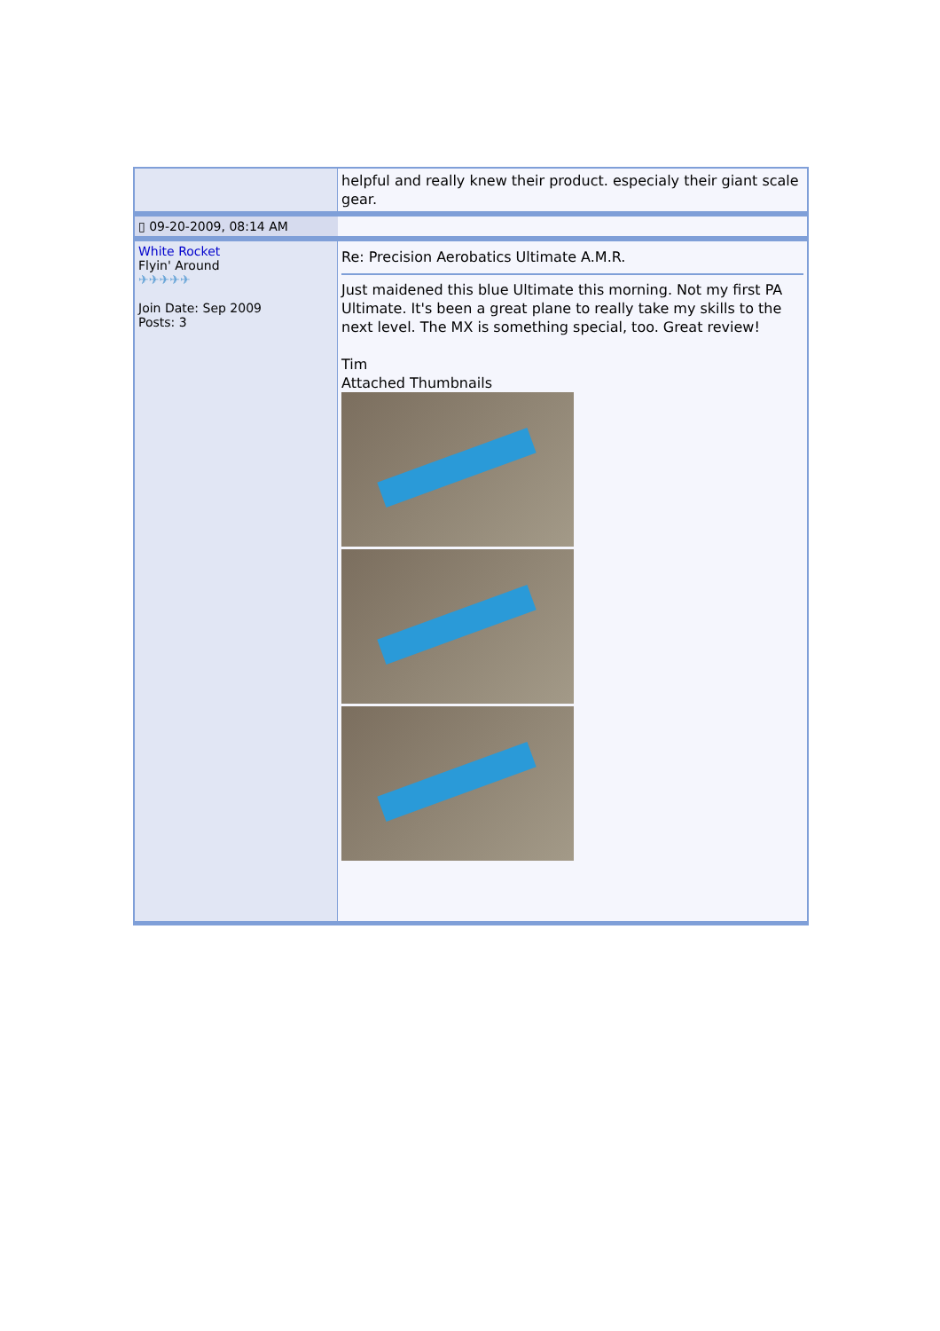| | helpful and really knew their product. especialy their giant scale gear. |
| ▯ 09-20-2009, 08:14 AM | |
| White Rocket Flyin' Around ✈✈✈✈✈ Join Date: Sep 2009 Posts: 3 | Re: Precision Aerobatics Ultimate A.M.R. Just maidened this blue Ultimate this morning. Not my first PA Ultimate. It's been a great plane to really take my skills to the next level. The MX is something special, too. Great review! Tim Attached Thumbnails |